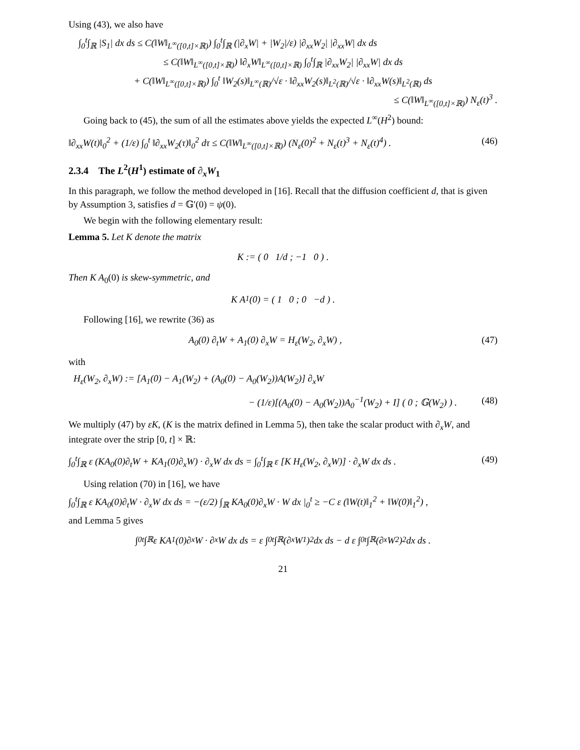Using (43), we also have
∫<sub>0</sub><sup>t</sup>∫<sub>ℝ</sub> |S<sub>1</sub>| dx ds ≤ C(‖W‖<sub>L<sup>∞</sup>([0,t]×ℝ)</sub>) ∫<sub>0</sub><sup>t</sup>∫<sub>ℝ</sub> (|∂<sub>x</sub>W| + |W<sub>2</sub>|/ε) |∂<sub>xx</sub>W<sub>2</sub>| |∂<sub>xx</sub>W| dx ds
≤ C(‖W‖<sub>L<sup>∞</sup>([0,t]×ℝ)</sub>) ‖∂<sub>x</sub>W‖<sub>L<sup>∞</sup>([0,t]×ℝ)</sub> ∫<sub>0</sub><sup>t</sup>∫<sub>ℝ</sub> |∂<sub>xx</sub>W<sub>2</sub>| |∂<sub>xx</sub>W| dx ds
+ C(‖W‖<sub>L<sup>∞</sup>([0,t]×ℝ)</sub>) ∫<sub>0</sub><sup>t</sup> ‖W<sub>2</sub>(s)‖<sub>L<sup>∞</sup>(ℝ)</sub>/√ε · ‖∂<sub>xx</sub>W<sub>2</sub>(s)‖<sub>L<sup>2</sup>(ℝ)</sub>/√ε · ‖∂<sub>xx</sub>W(s)‖<sub>L<sup>2</sup>(ℝ)</sub> ds
≤ C(‖W‖<sub>L<sup>∞</sup>([0,t]×ℝ)</sub>) N<sub>ε</sub>(t)<sup>3</sup> .
Going back to (45), the sum of all the estimates above yields the expected L<sup>∞</sup>(H<sup>2</sup>) bound:
‖∂<sub>xx</sub>W(t)‖<sub>0</sub><sup>2</sup> + (1/ε) ∫<sub>0</sub><sup>t</sup> ‖∂<sub>xx</sub>W<sub>2</sub>(τ)‖<sub>0</sub><sup>2</sup> dτ ≤ C(‖W‖<sub>L<sup>∞</sup>([0,t]×ℝ)</sub>) (N<sub>ε</sub>(0)<sup>2</sup> + N<sub>ε</sub>(t)<sup>3</sup> + N<sub>ε</sub>(t)<sup>4</sup>) . (46)
2.3.4 The L<sup>2</sup>(H<sup>1</sup>) estimate of ∂<sub>x</sub>W<sub>1</sub>
In this paragraph, we follow the method developed in [16]. Recall that the diffusion coefficient d, that is given by Assumption 3, satisfies d = 𝔾′(0) = ψ(0).
We begin with the following elementary result:
Lemma 5. Let K denote the matrix
K := ( 0 1/d ; −1 0 ) .
Then K A<sub>0</sub>(0) is skew-symmetric, and
K A<sub>1</sub>(0) = ( 1 0 ; 0 −d ) .
Following [16], we rewrite (36) as
A<sub>0</sub>(0) ∂<sub>t</sub>W + A<sub>1</sub>(0) ∂<sub>x</sub>W = H<sub>ε</sub>(W<sub>2</sub>, ∂<sub>x</sub>W) , (47)
with
H<sub>ε</sub>(W<sub>2</sub>, ∂<sub>x</sub>W) := [A<sub>1</sub>(0) − A<sub>1</sub>(W<sub>2</sub>) + (A<sub>0</sub>(0) − A<sub>0</sub>(W<sub>2</sub>))A(W<sub>2</sub>)] ∂<sub>x</sub>W
− (1/ε)[(A<sub>0</sub>(0) − A<sub>0</sub>(W<sub>2</sub>))A<sub>0</sub><sup>−1</sup>(W<sub>2</sub>) + I] ( 0 ; 𝔾(W<sub>2</sub>) ) . (48)
We multiply (47) by εK, (K is the matrix defined in Lemma 5), then take the scalar product with ∂<sub>x</sub>W, and integrate over the strip [0, t] × ℝ:
∫<sub>0</sub><sup>t</sup>∫<sub>ℝ</sub> ε (KA<sub>0</sub>(0)∂<sub>t</sub>W + KA<sub>1</sub>(0)∂<sub>x</sub>W) · ∂<sub>x</sub>W dx ds = ∫<sub>0</sub><sup>t</sup>∫<sub>ℝ</sub> ε [K H<sub>ε</sub>(W<sub>2</sub>, ∂<sub>x</sub>W)] · ∂<sub>x</sub>W dx ds . (49)
Using relation (70) in [16], we have
∫<sub>0</sub><sup>t</sup>∫<sub>ℝ</sub> ε KA<sub>0</sub>(0)∂<sub>t</sub>W · ∂<sub>x</sub>W dx ds = −(ε/2) ∫<sub>ℝ</sub> KA<sub>0</sub>(0)∂<sub>x</sub>W · W dx |<sub>0</sub><sup>t</sup> ≥ −C ε (‖W(t)‖<sub>1</sub><sup>2</sup> + ‖W(0)‖<sub>1</sub><sup>2</sup>) ,
and Lemma 5 gives
∫<sub>0</sub><sup>t</sup>∫<sub>ℝ</sub> ε KA<sub>1</sub>(0)∂<sub>x</sub>W · ∂<sub>x</sub>W dx ds = ε ∫<sub>0</sub><sup>t</sup>∫<sub>ℝ</sub> (∂<sub>x</sub>W<sub>1</sub>)<sup>2</sup> dx ds − d ε ∫<sub>0</sub><sup>t</sup>∫<sub>ℝ</sub> (∂<sub>x</sub>W<sub>2</sub>)<sup>2</sup> dx ds .
21